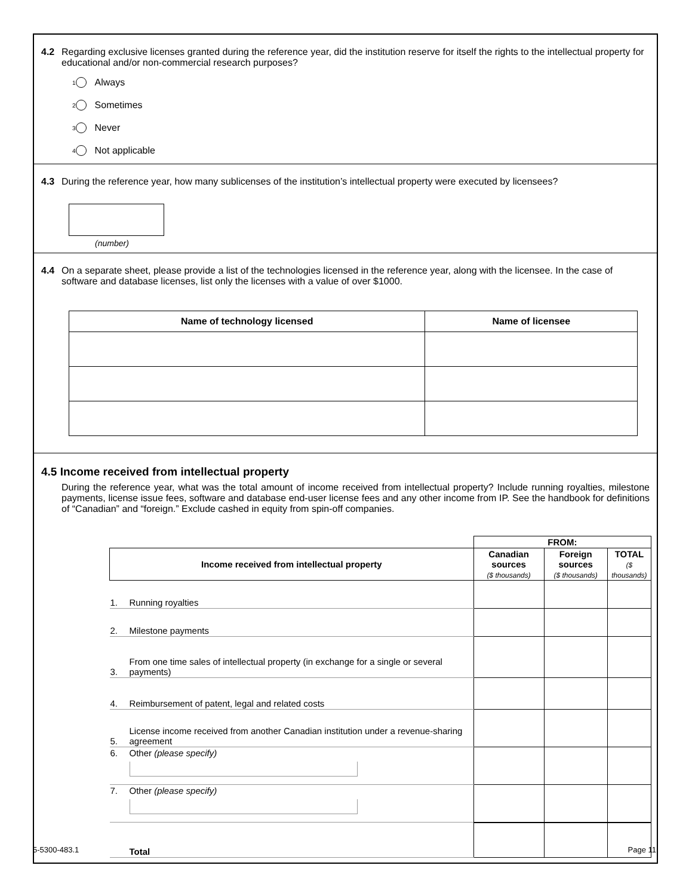4.2 Regarding exclusive licenses granted during the reference year, did the institution reserve for itself the rights to the intellectual property for educational and/or non-commercial research purposes?
<sup>1</sup> Always
<sup>2</sup> Sometimes
<sup>3</sup> Never
<sup>4</sup> Not applicable
4.3 During the reference year, how many sublicenses of the institution’s intellectual property were executed by licensees?
(number)
4.4 On a separate sheet, please provide a list of the technologies licensed in the reference year, along with the licensee. In the case of software and database licenses, list only the licenses with a value of over $1000.
| Name of technology licensed | Name of licensee |
| --- | --- |
4.5 Income received from intellectual property
During the reference year, what was the total amount of income received from intellectual property? Include running royalties, milestone payments, license issue fees, software and database end-user license fees and any other income from IP. See the handbook for definitions of “Canadian” and “foreign.” Exclude cashed in equity from spin-off companies.
| | | FROM: | | |
| Income received from intellectual property | | Canadian sources ($ thousands) | Foreign sources ($ thousands) | TOTAL ($ thousands) |
| 1. | Running royalties | | | |
| 2. | Milestone payments | | | |
| 3. | From one time sales of intellectual property (in exchange for a single or several payments) | | | |
| 4. | Reimbursement of patent, legal and related costs | | | |
| 5. | License income received from another Canadian institution under a revenue-sharing agreement | | | |
| 6. | Other (please specify) | | | |
| 7. | Other (please specify) | | | |
| | Total | | | |
5-5300-483.1 Page 11